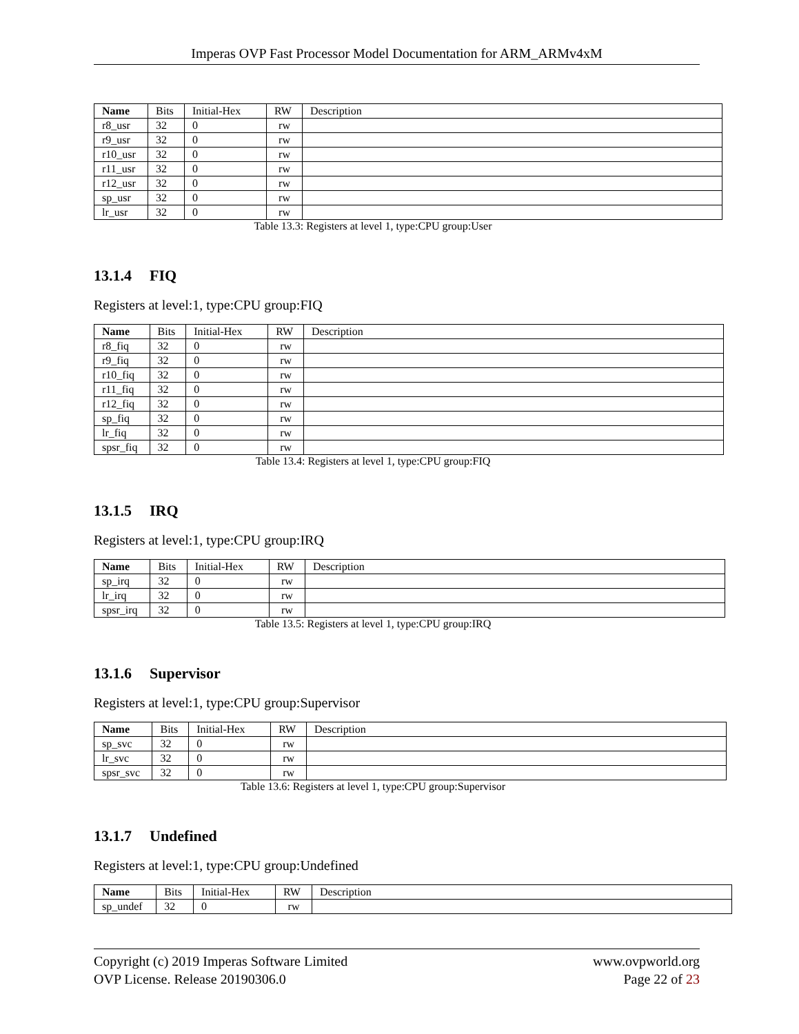Imperas OVP Fast Processor Model Documentation for ARM_ARMv4xM
| Name | Bits | Initial-Hex | RW | Description |
| --- | --- | --- | --- | --- |
| r8_usr | 32 | 0 | rw | |
| r9_usr | 32 | 0 | rw | |
| r10_usr | 32 | 0 | rw | |
| r11_usr | 32 | 0 | rw | |
| r12_usr | 32 | 0 | rw | |
| sp_usr | 32 | 0 | rw | |
| lr_usr | 32 | 0 | rw | |
Table 13.3: Registers at level 1, type:CPU group:User
13.1.4 FIQ
Registers at level:1, type:CPU group:FIQ
| Name | Bits | Initial-Hex | RW | Description |
| --- | --- | --- | --- | --- |
| r8_fiq | 32 | 0 | rw | |
| r9_fiq | 32 | 0 | rw | |
| r10_fiq | 32 | 0 | rw | |
| r11_fiq | 32 | 0 | rw | |
| r12_fiq | 32 | 0 | rw | |
| sp_fiq | 32 | 0 | rw | |
| lr_fiq | 32 | 0 | rw | |
| spsr_fiq | 32 | 0 | rw | |
Table 13.4: Registers at level 1, type:CPU group:FIQ
13.1.5 IRQ
Registers at level:1, type:CPU group:IRQ
| Name | Bits | Initial-Hex | RW | Description |
| --- | --- | --- | --- | --- |
| sp_irq | 32 | 0 | rw | |
| lr_irq | 32 | 0 | rw | |
| spsr_irq | 32 | 0 | rw | |
Table 13.5: Registers at level 1, type:CPU group:IRQ
13.1.6 Supervisor
Registers at level:1, type:CPU group:Supervisor
| Name | Bits | Initial-Hex | RW | Description |
| --- | --- | --- | --- | --- |
| sp_svc | 32 | 0 | rw | |
| lr_svc | 32 | 0 | rw | |
| spsr_svc | 32 | 0 | rw | |
Table 13.6: Registers at level 1, type:CPU group:Supervisor
13.1.7 Undefined
Registers at level:1, type:CPU group:Undefined
| Name | Bits | Initial-Hex | RW | Description |
| --- | --- | --- | --- | --- |
| sp_undef | 32 | 0 | rw | |
Copyright (c) 2019 Imperas Software Limited
OVP License. Release 20190306.0
www.ovpworld.org
Page 22 of 23